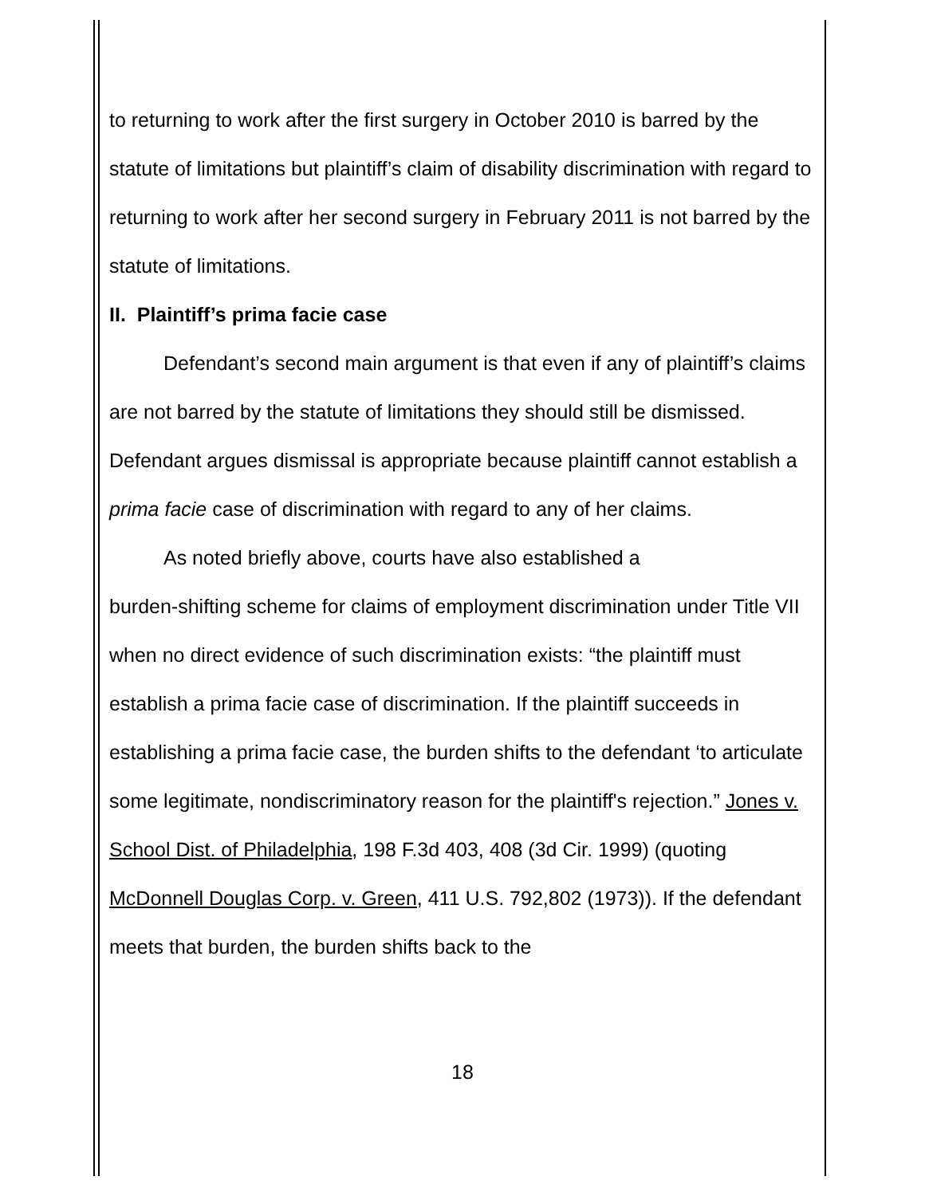to returning to work after the first surgery in October 2010 is barred by the statute of limitations but plaintiff’s claim of disability discrimination with regard to returning to work after her second surgery in February 2011 is not barred by the statute of limitations.
II. Plaintiff’s prima facie case
Defendant’s second main argument is that even if any of plaintiff’s claims are not barred by the statute of limitations they should still be dismissed. Defendant argues dismissal is appropriate because plaintiff cannot establish a prima facie case of discrimination with regard to any of her claims.
As noted briefly above, courts have also established a
burden-shifting scheme for claims of employment discrimination under Title VII when no direct evidence of such discrimination exists: “the plaintiff must establish a prima facie case of discrimination. If the plaintiff succeeds in establishing a prima facie case, the burden shifts to the defendant ‘to articulate some legitimate, nondiscriminatory reason for the plaintiff's rejection.” Jones v. School Dist. of Philadelphia, 198 F.3d 403, 408 (3d Cir. 1999) (quoting McDonnell Douglas Corp. v. Green, 411 U.S. 792,802 (1973)). If the defendant meets that burden, the burden shifts back to the
18